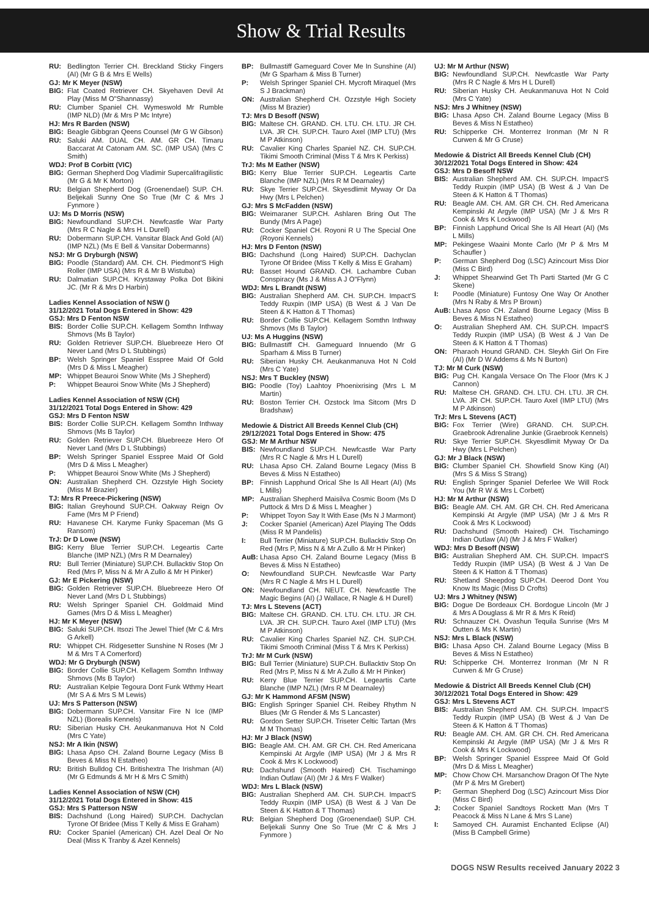Show & Trial Results
RU: Bedlington Terrier CH. Breckland Sticky Fingers (AI) (Mr G B & Mrs E Wells)
GJ: Mr K Meyer (NSW)
BIG: Flat Coated Retriever CH. Skyehaven Devil At Play (Miss M O"Shannassy)
RU: Clumber Spaniel CH. Wymeswold Mr Rumble (IMP NLD) (Mr & Mrs P Mc Intyre)
HJ: Mrs R Barden (NSW)
BIG: Beagle Gibbgran Qeens Counsel (Mr G W Gibson)
RU: Saluki AM. DUAL CH. AM. GR CH. Timaru Baccarat At Catonam AM. SC. (IMP USA) (Mrs C Smith)
WDJ: Prof B Corbitt (VIC)
BIG: German Shepherd Dog Vladimir Supercalifragilistic (Mr G & Mr K Morton)
RU: Belgian Shepherd Dog (Groenendael) SUP. CH. Beljekali Sunny One So True (Mr C & Mrs J Fynmore )
UJ: Ms D Morris (NSW)
BIG: Newfoundland SUP.CH. Newfcastle War Party (Mrs R C Nagle & Mrs H L Durell)
RU: Dobermann SUP.CH. Vansitar Black And Gold (AI) (IMP NZL) (Ms E Bell & Vansitar Dobermanns)
NSJ: Mr G Dryburgh (NSW)
BIG: Poodle (Standard) AM. CH. CH. Piedmont'S High Roller (IMP USA) (Mrs R & Mr B Wistuba)
RU: Dalmatian SUP.CH. Krystaway Polka Dot Bikini JC. (Mr R & Mrs D Harbin)
Ladies Kennel Association of NSW ()
31/12/2021 Total Dogs Entered in Show: 429
GSJ: Mrs D Fenton NSW
BIS: Border Collie SUP.CH. Kellagem Somthn Inthway Shmovs (Ms B Taylor)
RU: Golden Retriever SUP.CH. Bluebreeze Hero Of Never Land (Mrs D L Stubbings)
BP: Welsh Springer Spaniel Esspree Maid Of Gold (Mrs D & Miss L Meagher)
MP: Whippet Beauroi Snow White (Ms J Shepherd)
P: Whippet Beauroi Snow White (Ms J Shepherd)
Ladies Kennel Association of NSW (CH)
31/12/2021 Total Dogs Entered in Show: 429
GSJ: Mrs D Fenton NSW
BIS: Border Collie SUP.CH. Kellagem Somthn Inthway Shmovs (Ms B Taylor)
RU: Golden Retriever SUP.CH. Bluebreeze Hero Of Never Land (Mrs D L Stubbings)
BP: Welsh Springer Spaniel Esspree Maid Of Gold (Mrs D & Miss L Meagher)
P: Whippet Beauroi Snow White (Ms J Shepherd)
ON: Australian Shepherd CH. Ozzstyle High Society (Miss M Brazier)
TJ: Mrs R Preece-Pickering (NSW)
BIG: Italian Greyhound SUP.CH. Oakway Reign Ov Fame (Mrs M P Friend)
RU: Havanese CH. Karyme Funky Spaceman (Ms G Ransom)
TrJ: Dr D Lowe (NSW)
BIG: Kerry Blue Terrier SUP.CH. Legeartis Carte Blanche (IMP NZL) (Mrs R M Dearnaley)
RU: Bull Terrier (Miniature) SUP.CH. Bullacktiv Stop On Red (Mrs P, Miss N & Mr A Zullo & Mr H Pinker)
GJ: Mr E Pickering (NSW)
BIG: Golden Retriever SUP.CH. Bluebreeze Hero Of Never Land (Mrs D L Stubbings)
RU: Welsh Springer Spaniel CH. Goldmaid Mind Games (Mrs D & Miss L Meagher)
HJ: Mr K Meyer (NSW)
BIG: Saluki SUP.CH. Itsozi The Jewel Thief (Mr C & Mrs G Arkell)
RU: Whippet CH. Ridgesetter Sunshine N Roses (Mr J M & Mrs T A Comerford)
WDJ: Mr G Dryburgh (NSW)
BIG: Border Collie SUP.CH. Kellagem Somthn Inthway Shmovs (Ms B Taylor)
RU: Australian Kelpie Tegoura Dont Funk Wthmy Heart (Mr S A & Mrs S M Lewis)
UJ: Mrs S Patterson (NSW)
BIG: Dobermann SUP.CH. Vansitar Fire N Ice (IMP NZL) (Borealis Kennels)
RU: Siberian Husky CH. Aeukanmanuva Hot N Cold (Mrs C Yate)
NSJ: Mr A Ikin (NSW)
BIG: Lhasa Apso CH. Zaland Bourne Legacy (Miss B Beves & Miss N Estatheo)
RU: British Bulldog CH. Britishextra The Irishman (AI) (Mr G Edmunds & Mr H & Mrs C Smith)
Ladies Kennel Association of NSW (CH)
31/12/2021 Total Dogs Entered in Show: 415
GSJ: Mrs S Patterson NSW
BIS: Dachshund (Long Haired) SUP.CH. Dachyclan Tyrone Of Bridee (Miss T Kelly & Miss E Graham)
RU: Cocker Spaniel (American) CH. Azel Deal Or No Deal (Miss K Tranby & Azel Kennels)
BP: Bullmastiff Gameguard Cover Me In Sunshine (AI) (Mr G Sparham & Miss B Turner)
P: Welsh Springer Spaniel CH. Mycroft Miraquel (Mrs S J Brackman)
ON: Australian Shepherd CH. Ozzstyle High Society (Miss M Brazier)
TJ: Mrs D Besoff (NSW)
BIG: Maltese CH. GRAND. CH. LTU. CH. LTU. JR CH. LVA. JR CH. SUP.CH. Tauro Axel (IMP LTU) (Mrs M P Atkinson)
RU: Cavalier King Charles Spaniel NZ. CH. SUP.CH. Tikimi Smooth Criminal (Miss T & Mrs K Perkiss)
TrJ: Ms M Eather (NSW)
BIG: Kerry Blue Terrier SUP.CH. Legeartis Carte Blanche (IMP NZL) (Mrs R M Dearnaley)
RU: Skye Terrier SUP.CH. Skyesdlimit Myway Or Da Hwy (Mrs L Pelchen)
GJ: Mrs S McFadden (NSW)
BIG: Weimaraner SUP.CH. Ashlaren Bring Out The Bundy (Mrs A Page)
RU: Cocker Spaniel CH. Royoni R U The Special One (Royoni Kennels)
HJ: Mrs D Fenton (NSW)
BIG: Dachshund (Long Haired) SUP.CH. Dachyclan Tyrone Of Bridee (Miss T Kelly & Miss E Graham)
RU: Basset Hound GRAND. CH. Lachambre Cuban Conspiracy (Ms J & Miss A J O"Flynn)
WDJ: Mrs L Brandt (NSW)
BIG: Australian Shepherd AM. CH. SUP.CH. Impact'S Teddy Ruxpin (IMP USA) (B West & J Van De Steen & K Hatton & T Thomas)
RU: Border Collie SUP.CH. Kellagem Somthn Inthway Shmovs (Ms B Taylor)
UJ: Ms A Huggins (NSW)
BIG: Bullmastiff CH. Gameguard Innuendo (Mr G Sparham & Miss B Turner)
RU: Siberian Husky CH. Aeukanmanuva Hot N Cold (Mrs C Yate)
NSJ: Mrs T Buckley (NSW)
BIG: Poodle (Toy) Laahtoy Phoenixrising (Mrs L M Martin)
RU: Boston Terrier CH. Ozstock Ima Sitcom (Mrs D Bradshaw)
Medowie & District All Breeds Kennel Club (CH)
29/12/2021 Total Dogs Entered in Show: 475
GSJ: Mr M Arthur NSW
BIS: Newfoundland SUP.CH. Newfcastle War Party (Mrs R C Nagle & Mrs H L Durell)
RU: Lhasa Apso CH. Zaland Bourne Legacy (Miss B Beves & Miss N Estatheo)
BP: Finnish Lapphund Orical She Is All Heart (AI) (Ms L Mills)
MP: Australian Shepherd Maisilva Cosmic Boom (Ms D Puttock & Mrs D & Miss L Meagher )
P: Whippet Toyon Say It With Ease (Ms N J Marmont)
J: Cocker Spaniel (American) Azel Playing The Odds (Miss R M Pandelis)
I: Bull Terrier (Miniature) SUP.CH. Bullacktiv Stop On Red (Mrs P, Miss N & Mr A Zullo & Mr H Pinker)
AuB: Lhasa Apso CH. Zaland Bourne Legacy (Miss B Beves & Miss N Estatheo)
O: Newfoundland SUP.CH. Newfcastle War Party (Mrs R C Nagle & Mrs H L Durell)
ON: Newfoundland CH. NEUT. CH. Newfcastle The Magic Begins (AI) (J Wallace, R Nagle & H Durell)
TJ: Mrs L Stevens (ACT)
BIG: Maltese CH. GRAND. CH. LTU. CH. LTU. JR CH. LVA. JR CH. SUP.CH. Tauro Axel (IMP LTU) (Mrs M P Atkinson)
RU: Cavalier King Charles Spaniel NZ. CH. SUP.CH. Tikimi Smooth Criminal (Miss T & Mrs K Perkiss)
TrJ: Mr M Curk (NSW)
BIG: Bull Terrier (Miniature) SUP.CH. Bullacktiv Stop On Red (Mrs P, Miss N & Mr A Zullo & Mr H Pinker)
RU: Kerry Blue Terrier SUP.CH. Legeartis Carte Blanche (IMP NZL) (Mrs R M Dearnaley)
GJ: Mr K Hammond AFSM (NSW)
BIG: English Springer Spaniel CH. Reibey Rhythm N Blues (Mr G Render & Ms S Lancaster)
RU: Gordon Setter SUP.CH. Triseter Celtic Tartan (Mrs M M Thomas)
HJ: Mr J Black (NSW)
BIG: Beagle AM. CH. AM. GR CH. CH. Red Americana Kempinski At Argyle (IMP USA) (Mr J & Mrs R Cook & Mrs K Lockwood)
RU: Dachshund (Smooth Haired) CH. Tischamingo Indian Outlaw (AI) (Mr J & Mrs F Walker)
WDJ: Mrs L Black (NSW)
BIG: Australian Shepherd AM. CH. SUP.CH. Impact'S Teddy Ruxpin (IMP USA) (B West & J Van De Steen & K Hatton & T Thomas)
RU: Belgian Shepherd Dog (Groenendael) SUP. CH. Beljekali Sunny One So True (Mr C & Mrs J Fynmore )
UJ: Mr M Arthur (NSW)
BIG: Newfoundland SUP.CH. Newfcastle War Party (Mrs R C Nagle & Mrs H L Durell)
RU: Siberian Husky CH. Aeukanmanuva Hot N Cold (Mrs C Yate)
NSJ: Mrs J Whitney (NSW)
BIG: Lhasa Apso CH. Zaland Bourne Legacy (Miss B Beves & Miss N Estatheo)
RU: Schipperke CH. Monterrez Ironman (Mr N R Curwen & Mr G Cruse)
Medowie & District All Breeds Kennel Club (CH)
30/12/2021 Total Dogs Entered in Show: 424
GSJ: Mrs D Besoff NSW
BIS: Australian Shepherd AM. CH. SUP.CH. Impact'S Teddy Ruxpin (IMP USA) (B West & J Van De Steen & K Hatton & T Thomas)
RU: Beagle AM. CH. AM. GR CH. CH. Red Americana Kempinski At Argyle (IMP USA) (Mr J & Mrs R Cook & Mrs K Lockwood)
BP: Finnish Lapphund Orical She Is All Heart (AI) (Ms L Mills)
MP: Pekingese Waaini Monte Carlo (Mr P & Mrs M Schaufler )
P: German Shepherd Dog (LSC) Azincourt Miss Dior (Miss C Bird)
J: Whippet Shearwind Get Th Parti Started (Mr G C Skene)
I: Poodle (Miniature) Funtosy One Way Or Another (Mrs N Raby & Mrs P Brown)
AuB: Lhasa Apso CH. Zaland Bourne Legacy (Miss B Beves & Miss N Estatheo)
O: Australian Shepherd AM. CH. SUP.CH. Impact'S Teddy Ruxpin (IMP USA) (B West & J Van De Steen & K Hatton & T Thomas)
ON: Pharaoh Hound GRAND. CH. Sleykh Girl On Fire (AI) (Mr D W Addems & Ms N Burton)
TJ: Mr M Curk (NSW)
BIG: Pug CH. Kangala Versace On The Floor (Mrs K J Cannon)
RU: Maltese CH. GRAND. CH. LTU. CH. LTU. JR CH. LVA. JR CH. SUP.CH. Tauro Axel (IMP LTU) (Mrs M P Atkinson)
TrJ: Mrs L Stevens (ACT)
BIG: Fox Terrier (Wire) GRAND. CH. SUP.CH. Graebrook Adrenaline Junkie (Graebrook Kennels)
RU: Skye Terrier SUP.CH. Skyesdlimit Myway Or Da Hwy (Mrs L Pelchen)
GJ: Mr J Black (NSW)
BIG: Clumber Spaniel CH. Showfield Snow King (AI) (Mrs S & Miss S Strang)
RU: English Springer Spaniel Deferlee We Will Rock You (Mr R W & Mrs L Corbett)
HJ: Mr M Arthur (NSW)
BIG: Beagle AM. CH. AM. GR CH. CH. Red Americana Kempinski At Argyle (IMP USA) (Mr J & Mrs R Cook & Mrs K Lockwood)
RU: Dachshund (Smooth Haired) CH. Tischamingo Indian Outlaw (AI) (Mr J & Mrs F Walker)
WDJ: Mrs D Besoff (NSW)
BIG: Australian Shepherd AM. CH. SUP.CH. Impact'S Teddy Ruxpin (IMP USA) (B West & J Van De Steen & K Hatton & T Thomas)
RU: Shetland Sheepdog SUP.CH. Deerod Dont You Know Its Magic (Miss D Crofts)
UJ: Mrs J Whitney (NSW)
BIG: Dogue De Bordeaux CH. Bordogue Lincoln (Mr J & Mrs A Douglass & Mr R & Mrs K Reid)
RU: Schnauzer CH. Ovashun Tequila Sunrise (Mrs M Outten & Ms K Martin)
NSJ: Mrs L Black (NSW)
BIG: Lhasa Apso CH. Zaland Bourne Legacy (Miss B Beves & Miss N Estatheo)
RU: Schipperke CH. Monterrez Ironman (Mr N R Curwen & Mr G Cruse)
Medowie & District All Breeds Kennel Club (CH)
30/12/2021 Total Dogs Entered in Show: 429
GSJ: Mrs L Stevens ACT
BIS: Australian Shepherd AM. CH. SUP.CH. Impact'S Teddy Ruxpin (IMP USA) (B West & J Van De Steen & K Hatton & T Thomas)
RU: Beagle AM. CH. AM. GR CH. CH. Red Americana Kempinski At Argyle (IMP USA) (Mr J & Mrs R Cook & Mrs K Lockwood)
BP: Welsh Springer Spaniel Esspree Maid Of Gold (Mrs D & Miss L Meagher)
MP: Chow Chow CH. Marsanchow Dragon Of The Nyte (Mr P & Mrs M Grebert)
P: German Shepherd Dog (LSC) Azincourt Miss Dior (Miss C Bird)
J: Cocker Spaniel Sandtoys Rockett Man (Mrs T Peacock & Miss N Lane & Mrs S Lane)
I: Samoyed CH. Auramist Enchanted Eclipse (AI) (Miss B Campbell Grime)
DOGS NSW Results received January 2022 3